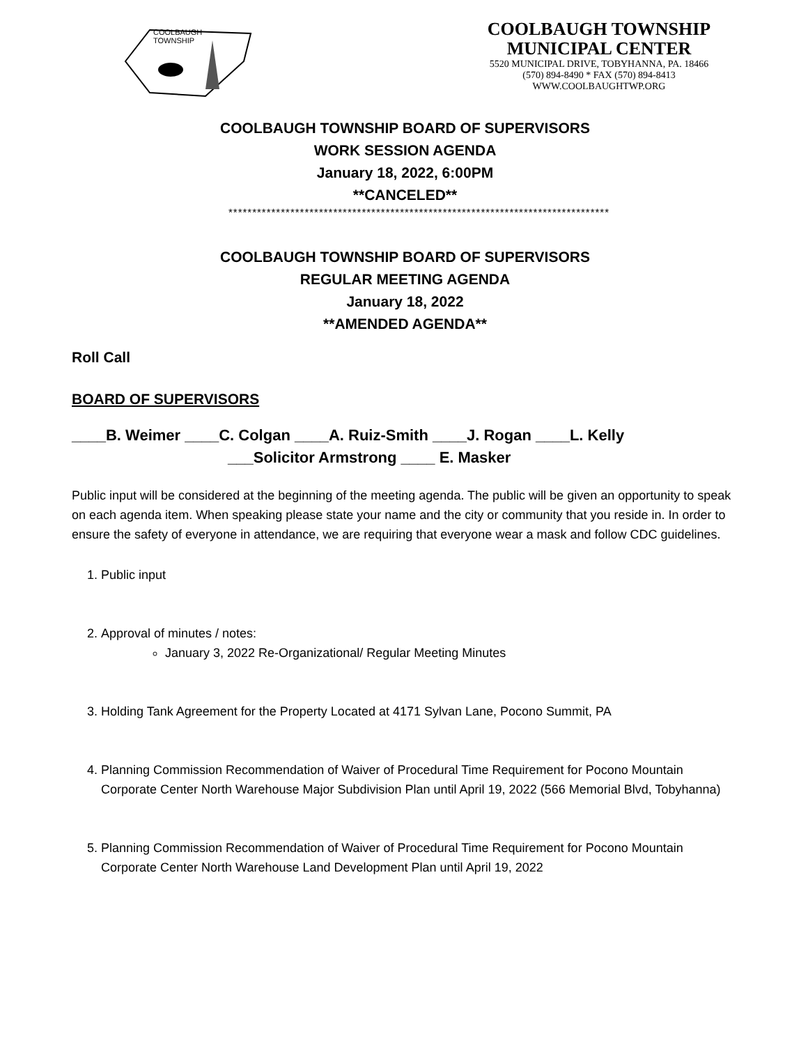COOLBAUGH
TOWNSHIP
COOLBAUGH TOWNSHIP
MUNICIPAL CENTER
5520 MUNICIPAL DRIVE, TOBYHANNA, PA. 18466
(570) 894-8490 * FAX (570) 894-8413
WWW.COOLBAUGHTWP.ORG
COOLBAUGH TOWNSHIP BOARD OF SUPERVISORS
WORK SESSION AGENDA
January 18, 2022, 6:00PM
**CANCELED**
********************************************************************************
COOLBAUGH TOWNSHIP BOARD OF SUPERVISORS
REGULAR MEETING AGENDA
January 18, 2022
**AMENDED AGENDA**
Roll Call
BOARD OF SUPERVISORS
____B. Weimer ____C. Colgan ____A. Ruiz-Smith ____J. Rogan ____L. Kelly
___Solicitor Armstrong ____ E. Masker
Public input will be considered at the beginning of the meeting agenda. The public will be given an opportunity to speak on each agenda item. When speaking please state your name and the city or community that you reside in. In order to ensure the safety of everyone in attendance, we are requiring that everyone wear a mask and follow CDC guidelines.
1. Public input
2. Approval of minutes / notes:
January 3, 2022 Re-Organizational/ Regular Meeting Minutes
3. Holding Tank Agreement for the Property Located at 4171 Sylvan Lane, Pocono Summit, PA
4. Planning Commission Recommendation of Waiver of Procedural Time Requirement for Pocono Mountain Corporate Center North Warehouse Major Subdivision Plan until April 19, 2022 (566 Memorial Blvd, Tobyhanna)
5. Planning Commission Recommendation of Waiver of Procedural Time Requirement for Pocono Mountain Corporate Center North Warehouse Land Development Plan until April 19, 2022